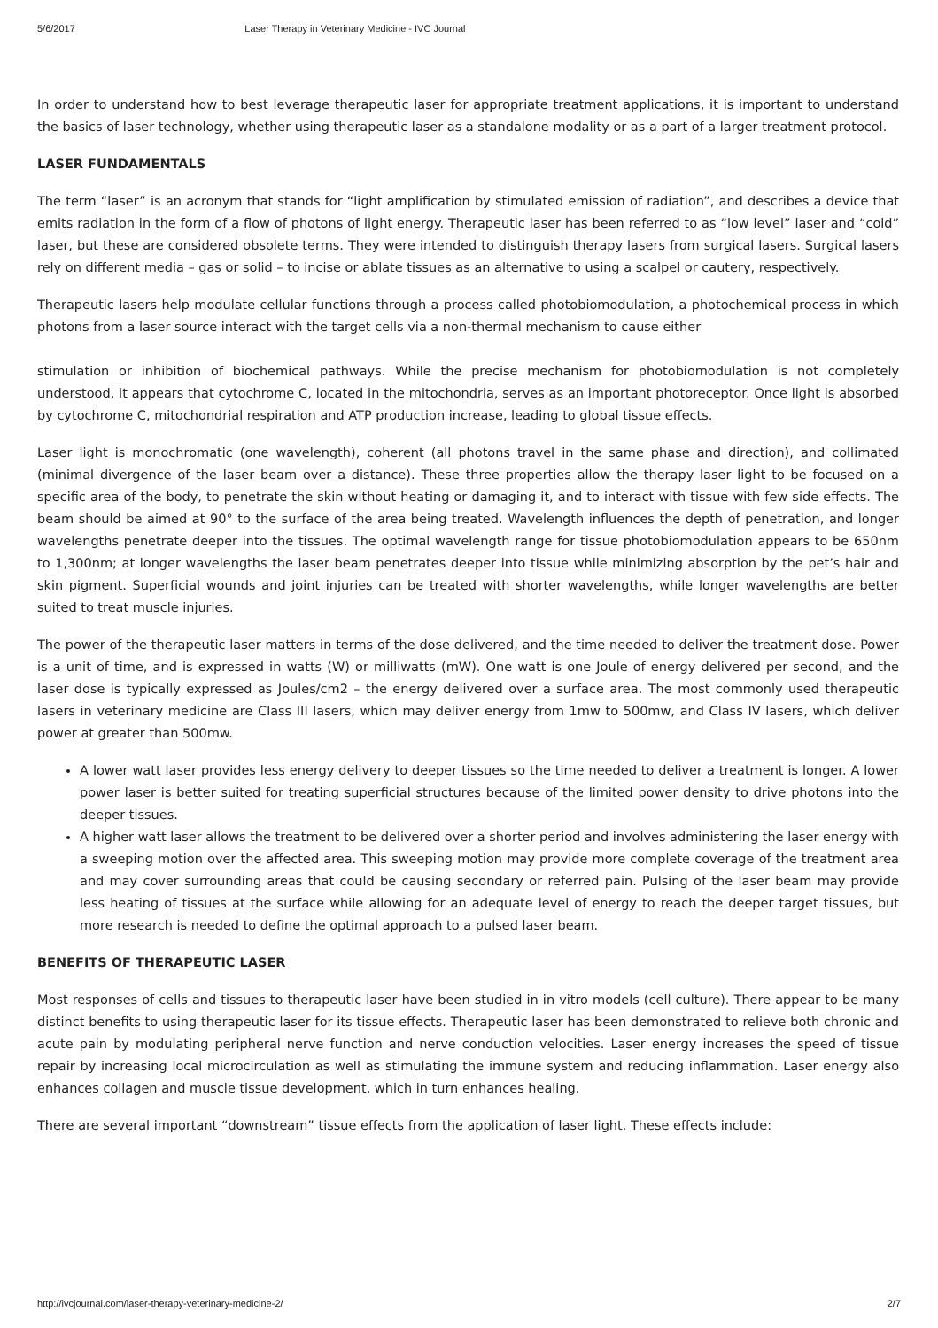5/6/2017 Laser Therapy in Veterinary Medicine - IVC Journal
In order to understand how to best leverage therapeutic laser for appropriate treatment applications, it is important to understand the basics of laser technology, whether using therapeutic laser as a standalone modality or as a part of a larger treatment protocol.
LASER FUNDAMENTALS
The term “laser” is an acronym that stands for “light amplification by stimulated emission of radiation”, and describes a device that emits radiation in the form of a flow of photons of light energy. Therapeutic laser has been referred to as “low level” laser and “cold” laser, but these are considered obsolete terms. They were intended to distinguish therapy lasers from surgical lasers. Surgical lasers rely on different media – gas or solid – to incise or ablate tissues as an alternative to using a scalpel or cautery, respectively.
Therapeutic lasers help modulate cellular functions through a process called photobiomodulation, a photochemical process in which photons from a laser source interact with the target cells via a non-thermal mechanism to cause either
stimulation or inhibition of biochemical pathways. While the precise mechanism for photobiomodulation is not completely understood, it appears that cytochrome C, located in the mitochondria, serves as an important photoreceptor. Once light is absorbed by cytochrome C, mitochondrial respiration and ATP production increase, leading to global tissue effects.
Laser light is monochromatic (one wavelength), coherent (all photons travel in the same phase and direction), and collimated (minimal divergence of the laser beam over a distance). These three properties allow the therapy laser light to be focused on a specific area of the body, to penetrate the skin without heating or damaging it, and to interact with tissue with few side effects. The beam should be aimed at 90° to the surface of the area being treated. Wavelength influences the depth of penetration, and longer wavelengths penetrate deeper into the tissues. The optimal wavelength range for tissue photobiomodulation appears to be 650nm to 1,300nm; at longer wavelengths the laser beam penetrates deeper into tissue while minimizing absorption by the pet’s hair and skin pigment. Superficial wounds and joint injuries can be treated with shorter wavelengths, while longer wavelengths are better suited to treat muscle injuries.
The power of the therapeutic laser matters in terms of the dose delivered, and the time needed to deliver the treatment dose. Power is a unit of time, and is expressed in watts (W) or milliwatts (mW). One watt is one Joule of energy delivered per second, and the laser dose is typically expressed as Joules/cm2 – the energy delivered over a surface area. The most commonly used therapeutic lasers in veterinary medicine are Class III lasers, which may deliver energy from 1mw to 500mw, and Class IV lasers, which deliver power at greater than 500mw.
A lower watt laser provides less energy delivery to deeper tissues so the time needed to deliver a treatment is longer. A lower power laser is better suited for treating superficial structures because of the limited power density to drive photons into the deeper tissues.
A higher watt laser allows the treatment to be delivered over a shorter period and involves administering the laser energy with a sweeping motion over the affected area. This sweeping motion may provide more complete coverage of the treatment area and may cover surrounding areas that could be causing secondary or referred pain. Pulsing of the laser beam may provide less heating of tissues at the surface while allowing for an adequate level of energy to reach the deeper target tissues, but more research is needed to define the optimal approach to a pulsed laser beam.
BENEFITS OF THERAPEUTIC LASER
Most responses of cells and tissues to therapeutic laser have been studied in in vitro models (cell culture). There appear to be many distinct benefits to using therapeutic laser for its tissue effects. Therapeutic laser has been demonstrated to relieve both chronic and acute pain by modulating peripheral nerve function and nerve conduction velocities. Laser energy increases the speed of tissue repair by increasing local microcirculation as well as stimulating the immune system and reducing inflammation. Laser energy also enhances collagen and muscle tissue development, which in turn enhances healing.
There are several important “downstream” tissue effects from the application of laser light. These effects include:
http://ivcjournal.com/laser-therapy-veterinary-medicine-2/ 2/7